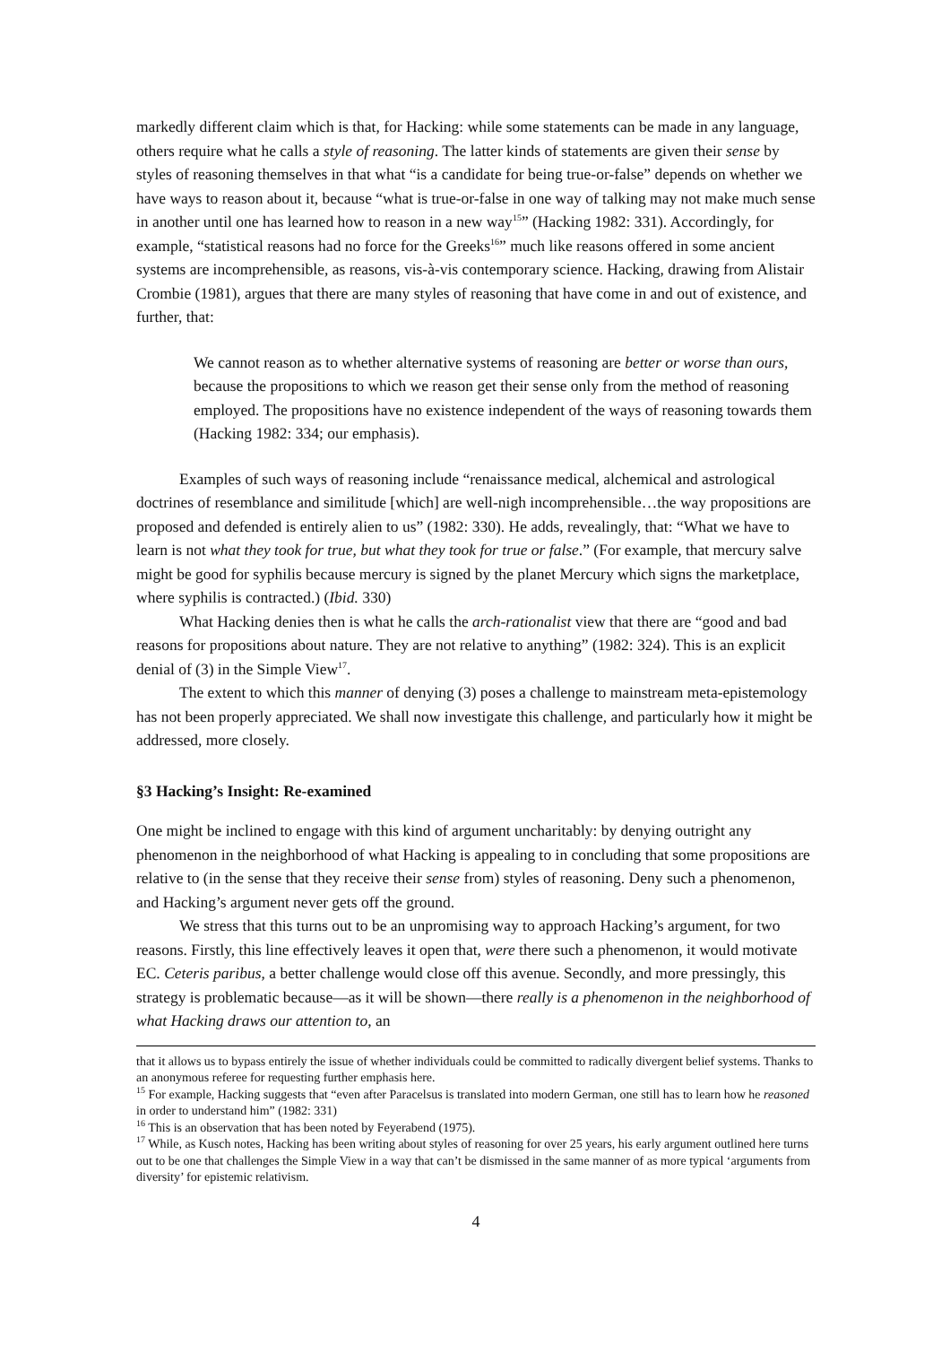markedly different claim which is that, for Hacking: while some statements can be made in any language, others require what he calls a style of reasoning. The latter kinds of statements are given their sense by styles of reasoning themselves in that what “is a candidate for being true-or-false” depends on whether we have ways to reason about it, because “what is true-or-false in one way of talking may not make much sense in another until one has learned how to reason in a new way<sup>15</sup>” (Hacking 1982: 331). Accordingly, for example, “statistical reasons had no force for the Greeks<sup>16</sup>” much like reasons offered in some ancient systems are incomprehensible, as reasons, vis-à-vis contemporary science. Hacking, drawing from Alistair Crombie (1981), argues that there are many styles of reasoning that have come in and out of existence, and further, that:
We cannot reason as to whether alternative systems of reasoning are better or worse than ours, because the propositions to which we reason get their sense only from the method of reasoning employed. The propositions have no existence independent of the ways of reasoning towards them (Hacking 1982: 334; our emphasis).
Examples of such ways of reasoning include “renaissance medical, alchemical and astrological doctrines of resemblance and similitude [which] are well-nigh incomprehensible…the way propositions are proposed and defended is entirely alien to us” (1982: 330). He adds, revealingly, that: “What we have to learn is not what they took for true, but what they took for true or false.” (For example, that mercury salve might be good for syphilis because mercury is signed by the planet Mercury which signs the marketplace, where syphilis is contracted.) (Ibid. 330)
What Hacking denies then is what he calls the arch-rationalist view that there are “good and bad reasons for propositions about nature. They are not relative to anything” (1982: 324). This is an explicit denial of (3) in the Simple View<sup>17</sup>.
The extent to which this manner of denying (3) poses a challenge to mainstream meta-epistemology has not been properly appreciated. We shall now investigate this challenge, and particularly how it might be addressed, more closely.
§3 Hacking’s Insight: Re-examined
One might be inclined to engage with this kind of argument uncharitably: by denying outright any phenomenon in the neighborhood of what Hacking is appealing to in concluding that some propositions are relative to (in the sense that they receive their sense from) styles of reasoning. Deny such a phenomenon, and Hacking’s argument never gets off the ground.
We stress that this turns out to be an unpromising way to approach Hacking’s argument, for two reasons. Firstly, this line effectively leaves it open that, were there such a phenomenon, it would motivate EC. Ceteris paribus, a better challenge would close off this avenue. Secondly, and more pressingly, this strategy is problematic because—as it will be shown—there really is a phenomenon in the neighborhood of what Hacking draws our attention to, an
that it allows us to bypass entirely the issue of whether individuals could be committed to radically divergent belief systems. Thanks to an anonymous referee for requesting further emphasis here.
<sup>15</sup> For example, Hacking suggests that “even after Paracelsus is translated into modern German, one still has to learn how he reasoned in order to understand him” (1982: 331)
<sup>16</sup> This is an observation that has been noted by Feyerabend (1975).
<sup>17</sup> While, as Kusch notes, Hacking has been writing about styles of reasoning for over 25 years, his early argument outlined here turns out to be one that challenges the Simple View in a way that can’t be dismissed in the same manner of as more typical ‘arguments from diversity’ for epistemic relativism.
4